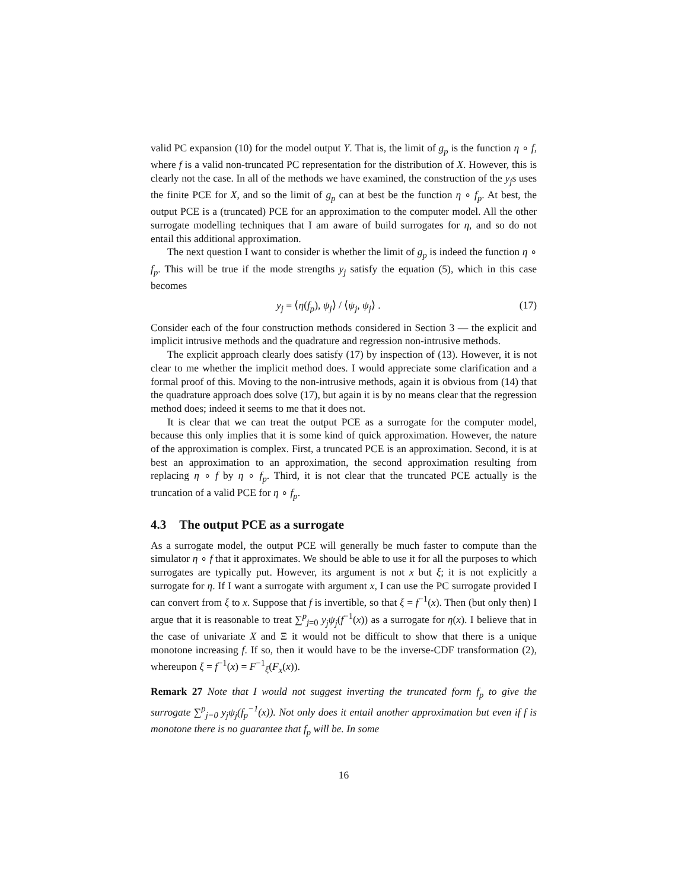valid PC expansion (10) for the model output Y. That is, the limit of g<sub>p</sub> is the function η ∘ f, where f is a valid non-truncated PC representation for the distribution of X. However, this is clearly not the case. In all of the methods we have examined, the construction of the y<sub>j</sub>s uses the finite PCE for X, and so the limit of g<sub>p</sub> can at best be the function η ∘ f<sub>p</sub>. At best, the output PCE is a (truncated) PCE for an approximation to the computer model. All the other surrogate modelling techniques that I am aware of build surrogates for η, and so do not entail this additional approximation.
The next question I want to consider is whether the limit of g<sub>p</sub> is indeed the function η ∘ f<sub>p</sub>. This will be true if the mode strengths y<sub>j</sub> satisfy the equation (5), which in this case becomes
y<sub>j</sub> = ⟨η(f<sub>p</sub>), ψ<sub>j</sub>⟩ / ⟨ψ<sub>j</sub>, ψ<sub>j</sub>⟩ . (17)
Consider each of the four construction methods considered in Section 3 — the explicit and implicit intrusive methods and the quadrature and regression non-intrusive methods.
The explicit approach clearly does satisfy (17) by inspection of (13). However, it is not clear to me whether the implicit method does. I would appreciate some clarification and a formal proof of this. Moving to the non-intrusive methods, again it is obvious from (14) that the quadrature approach does solve (17), but again it is by no means clear that the regression method does; indeed it seems to me that it does not.
It is clear that we can treat the output PCE as a surrogate for the computer model, because this only implies that it is some kind of quick approximation. However, the nature of the approximation is complex. First, a truncated PCE is an approximation. Second, it is at best an approximation to an approximation, the second approximation resulting from replacing η ∘ f by η ∘ f<sub>p</sub>. Third, it is not clear that the truncated PCE actually is the truncation of a valid PCE for η ∘ f<sub>p</sub>.
4.3 The output PCE as a surrogate
As a surrogate model, the output PCE will generally be much faster to compute than the simulator η ∘ f that it approximates. We should be able to use it for all the purposes to which surrogates are typically put. However, its argument is not x but ξ; it is not explicitly a surrogate for η. If I want a surrogate with argument x, I can use the PC surrogate provided I can convert from ξ to x. Suppose that f is invertible, so that ξ = f<sup>−1</sup>(x). Then (but only then) I argue that it is reasonable to treat ∑<sup>p</sup><sub>j=0</sub> y<sub>j</sub>ψ<sub>j</sub>(f<sup>−1</sup>(x)) as a surrogate for η(x). I believe that in the case of univariate X and Ξ it would not be difficult to show that there is a unique monotone increasing f. If so, then it would have to be the inverse-CDF transformation (2), whereupon ξ = f<sup>−1</sup>(x) = F<sup>−1</sup><sub>ξ</sub>(F<sub>x</sub>(x)).
Remark 27 Note that I would not suggest inverting the truncated form f<sub>p</sub> to give the surrogate ∑<sup>p</sup><sub>j=0</sub> y<sub>j</sub>ψ<sub>j</sub>(f<sub>p</sub><sup>−1</sup>(x)). Not only does it entail another approximation but even if f is monotone there is no guarantee that f<sub>p</sub> will be. In some
16